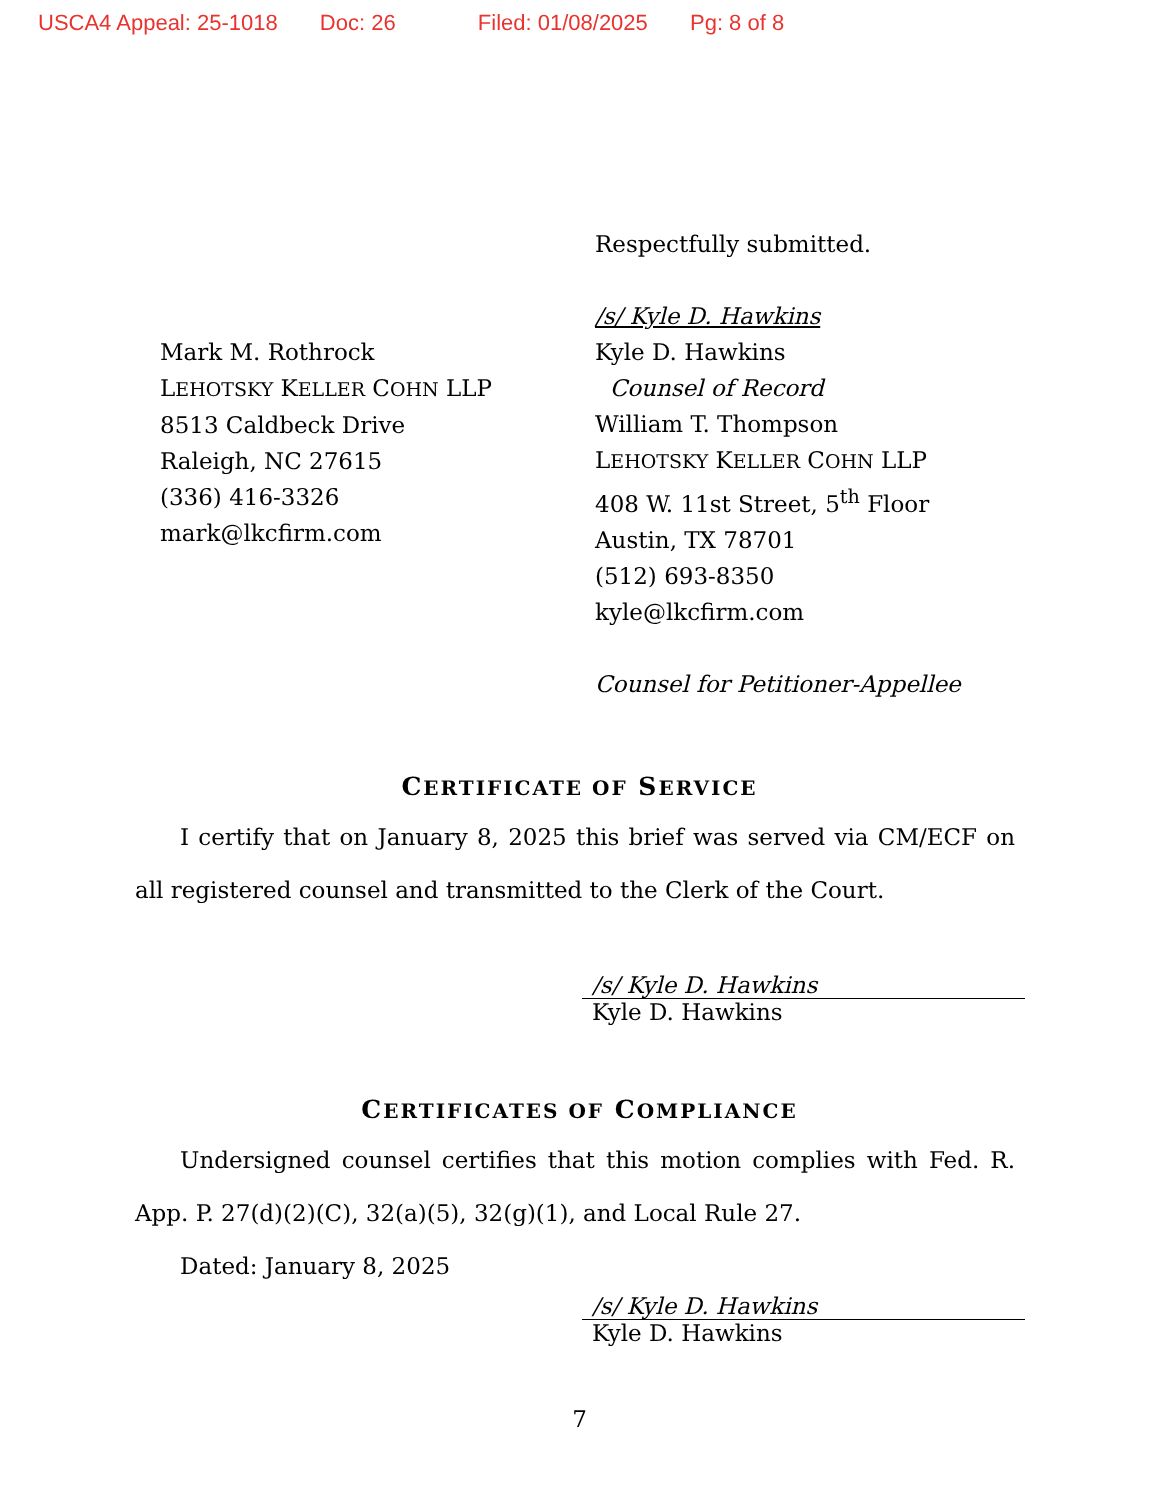USCA4 Appeal: 25-1018 Doc: 26 Filed: 01/08/2025 Pg: 8 of 8
Mark M. Rothrock
LEHOTSKY KELLER COHN LLP
8513 Caldbeck Drive
Raleigh, NC 27615
(336) 416-3326
mark@lkcfirm.com
Respectfully submitted.
/s/ Kyle D. Hawkins
Kyle D. Hawkins
Counsel of Record
William T. Thompson
LEHOTSKY KELLER COHN LLP
408 W. 11st Street, 5<sup>th</sup> Floor
Austin, TX 78701
(512) 693-8350
kyle@lkcfirm.com
Counsel for Petitioner-Appellee
CERTIFICATE OF SERVICE
I certify that on January 8, 2025 this brief was served via CM/ECF on all registered counsel and transmitted to the Clerk of the Court.
/s/ Kyle D. Hawkins
Kyle D. Hawkins
CERTIFICATES OF COMPLIANCE
Undersigned counsel certifies that this motion complies with Fed. R. App. P. 27(d)(2)(C), 32(a)(5), 32(g)(1), and Local Rule 27.
Dated: January 8, 2025
/s/ Kyle D. Hawkins
Kyle D. Hawkins
7